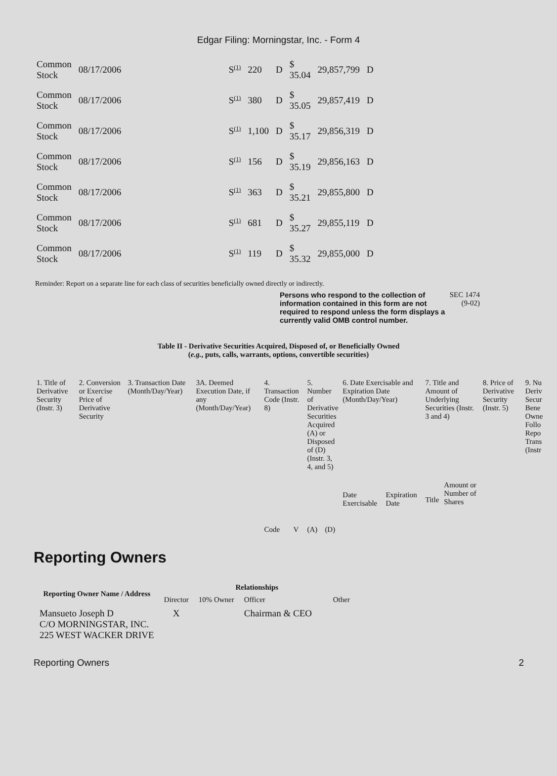Edgar Filing: Morningstar, Inc. - Form 4
| Common Stock | 08/17/2006 | S<sup>(1)</sup> | 220 | D | $ 35.04 | 29,857,799 | D |
| Common Stock | 08/17/2006 | S<sup>(1)</sup> | 380 | D | $ 35.05 | 29,857,419 | D |
| Common Stock | 08/17/2006 | S<sup>(1)</sup> | 1,100 | D | $ 35.17 | 29,856,319 | D |
| Common Stock | 08/17/2006 | S<sup>(1)</sup> | 156 | D | $ 35.19 | 29,856,163 | D |
| Common Stock | 08/17/2006 | S<sup>(1)</sup> | 363 | D | $ 35.21 | 29,855,800 | D |
| Common Stock | 08/17/2006 | S<sup>(1)</sup> | 681 | D | $ 35.27 | 29,855,119 | D |
| Common Stock | 08/17/2006 | S<sup>(1)</sup> | 119 | D | $ 35.32 | 29,855,000 | D |
Reminder: Report on a separate line for each class of securities beneficially owned directly or indirectly.
Persons who respond to the collection of information contained in this form are not required to respond unless the form displays a currently valid OMB control number.
SEC 1474
(9-02)
Table II - Derivative Securities Acquired, Disposed of, or Beneficially Owned
(e.g., puts, calls, warrants, options, convertible securities)
| 1. Title of Derivative Security (Instr. 3) | 2. Conversion or Exercise Price of Derivative Security | 3. Transaction Date (Month/Day/Year) | 3A. Deemed Execution Date, if any (Month/Day/Year) | 4. Transaction Code (Instr. 8) | | 5. Number of Derivative Securities Acquired (A) or Disposed of (D) (Instr. 3, 4, and 5) | | 6. Date Exercisable and Expiration Date (Month/Day/Year) | | 7. Title and Amount of Underlying Securities (Instr. 3 and 4) | | 8. Price of Derivative Security (Instr. 5) | 9. Nu Deriv Secur Bene Owne Follo Repo Trans (Instr |
| | | | | Code | V | (A) | (D) | Date Exercisable | Expiration Date | Title | Amount or Number of Shares | | |
Reporting Owners
| Reporting Owner Name / Address | Relationships | | | |
| --- | --- | --- | --- | --- |
| | Director | 10% Owner | Officer | Other |
| Mansueto Joseph D C/O MORNINGSTAR, INC. 225 WEST WACKER DRIVE | X | | Chairman & CEO | |
Reporting Owners 2